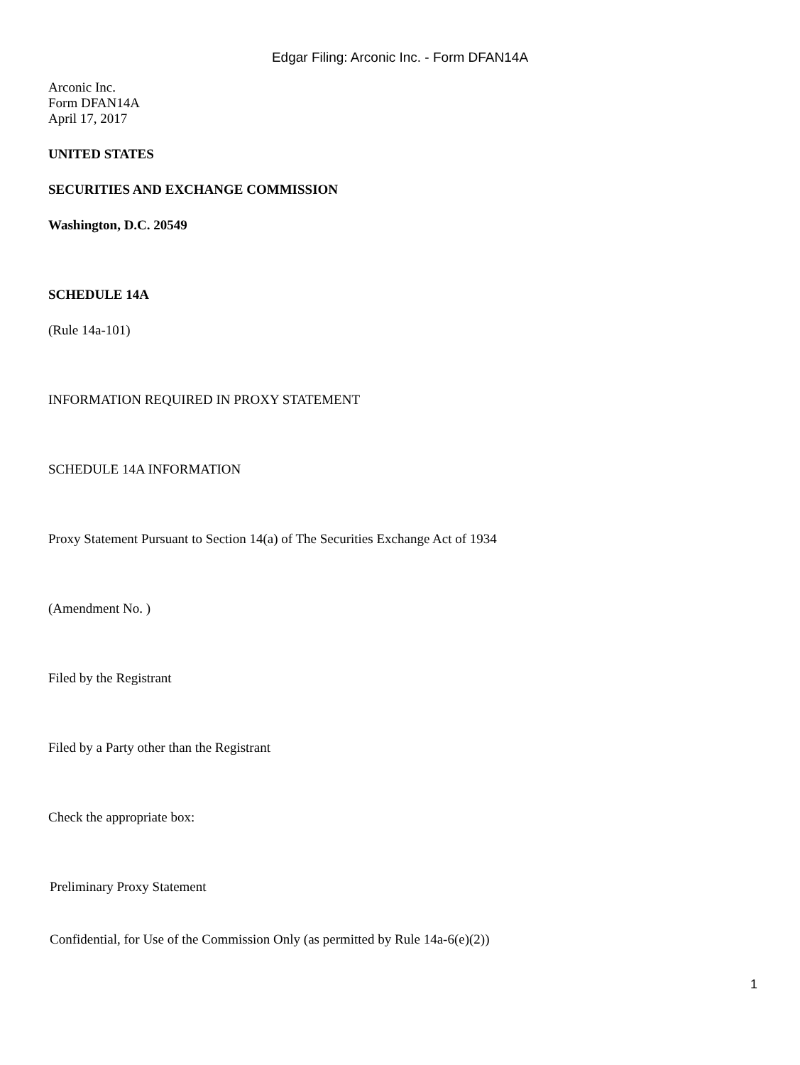Edgar Filing: Arconic Inc. - Form DFAN14A
Arconic Inc.
Form DFAN14A
April 17, 2017
UNITED STATES
SECURITIES AND EXCHANGE COMMISSION
Washington, D.C. 20549
SCHEDULE 14A
(Rule 14a-101)
INFORMATION REQUIRED IN PROXY STATEMENT
SCHEDULE 14A INFORMATION
Proxy Statement Pursuant to Section 14(a) of The Securities Exchange Act of 1934
(Amendment No. )
Filed by the Registrant
Filed by a Party other than the Registrant
Check the appropriate box:
Preliminary Proxy Statement
Confidential, for Use of the Commission Only (as permitted by Rule 14a-6(e)(2))
1